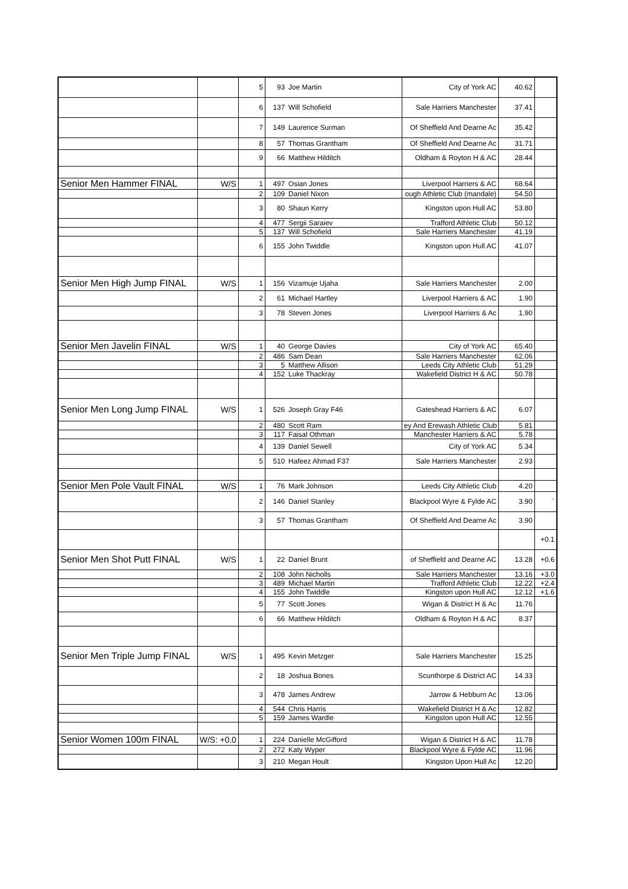| | | 5 | 93 | Joe Martin | City of York AC | 40.62 | |
| | | 6 | 137 | Will Schofield | Sale Harriers Manchester | 37.41 | |
| | | 7 | 149 | Laurence Surman | Of Sheffield And Dearne Ac | 35.42 | |
| | | 8 | 57 | Thomas Grantham | Of Sheffield And Dearne Ac | 31.71 | |
| | | 9 | 66 | Matthew Hilditch | Oldham & Royton H & AC | 28.44 | |
| Senior Men Hammer FINAL | W/S | 1 | 497 | Osian Jones | Liverpool Harriers & AC | 68.64 | |
| | | 2 | 109 | Daniel Nixon | ough Athletic Club (mandale) | 54.50 | |
| | | 3 | 80 | Shaun Kerry | Kingston upon Hull AC | 53.80 | |
| | | 4 | 477 | Sergii Saraiev | Trafford Athletic Club | 50.12 | |
| | | 5 | 137 | Will Schofield | Sale Harriers Manchester | 41.19 | |
| | | 6 | 155 | John Twiddle | Kingston upon Hull AC | 41.07 | |
| Senior Men High Jump FINAL | W/S | 1 | 156 | Vizamuje Ujaha | Sale Harriers Manchester | 2.00 | |
| | | 2 | 61 | Michael Hartley | Liverpool Harriers & AC | 1.90 | |
| | | 3 | 78 | Steven Jones | Liverpool Harriers & Ac | 1.90 | |
| Senior Men Javelin FINAL | W/S | 1 | 40 | George Davies | City of York AC | 65.40 | |
| | | 2 | 486 | Sam Dean | Sale Harriers Manchester | 62.06 | |
| | | 3 | 5 | Matthew Allison | Leeds City Athletic Club | 51.29 | |
| | | 4 | 152 | Luke Thackray | Wakefield District H & AC | 50.78 | |
| Senior Men Long Jump FINAL | W/S | 1 | 526 | Joseph Gray F46 | Gateshead Harriers & AC | 6.07 | |
| | | 2 | 480 | Scott Ram | ey And Erewash Athletic Club | 5.81 | |
| | | 3 | 117 | Faisal Othman | Manchester Harriers & AC | 5.78 | |
| | | 4 | 139 | Daniel Sewell | City of York AC | 5.34 | |
| | | 5 | 510 | Hafeez Ahmad F37 | Sale Harriers Manchester | 2.93 | |
| Senior Men Pole Vault FINAL | W/S | 1 | 76 | Mark Johnson | Leeds City Athletic Club | 4.20 | |
| | | 2 | 146 | Daniel Stanley | Blackpool Wyre & Fylde AC | 3.90 | ` |
| | | 3 | 57 | Thomas Grantham | Of Sheffield And Dearne Ac | 3.90 | |
| | | | | | | | +0.1 |
| Senior Men Shot Putt FINAL | W/S | 1 | 22 | Daniel Brunt | of Sheffield and Dearne AC | 13.28 | +0.6 |
| | | 2 | 108 | John Nicholls | Sale Harriers Manchester | 13.16 | +3.0 |
| | | 3 | 489 | Michael Martin | Trafford Athletic Club | 12.22 | +2.4 |
| | | 4 | 155 | John Twiddle | Kingston upon Hull AC | 12.12 | +1.6 |
| | | 5 | 77 | Scott Jones | Wigan & District H & Ac | 11.76 | |
| | | 6 | 66 | Matthew Hilditch | Oldham & Royton H & AC | 8.37 | |
| Senior Men Triple Jump FINAL | W/S | 1 | 495 | Kevin Metzger | Sale Harriers Manchester | 15.25 | |
| | | 2 | 18 | Joshua Bones | Scunthorpe & District AC | 14.33 | |
| | | 3 | 478 | James Andrew | Jarrow & Hebburn Ac | 13.06 | |
| | | 4 | 544 | Chris Harris | Wakefield District H & Ac | 12.82 | |
| | | 5 | 159 | James Wardle | Kingston upon Hull AC | 12.55 | |
| Senior Women 100m FINAL | W/S: +0.0 | 1 | 224 | Danielle McGifford | Wigan & District H & AC | 11.78 | |
| | | 2 | 272 | Katy Wyper | Blackpool Wyre & Fylde AC | 11.96 | |
| | | 3 | 210 | Megan Hoult | Kingston Upon Hull Ac | 12.20 | |